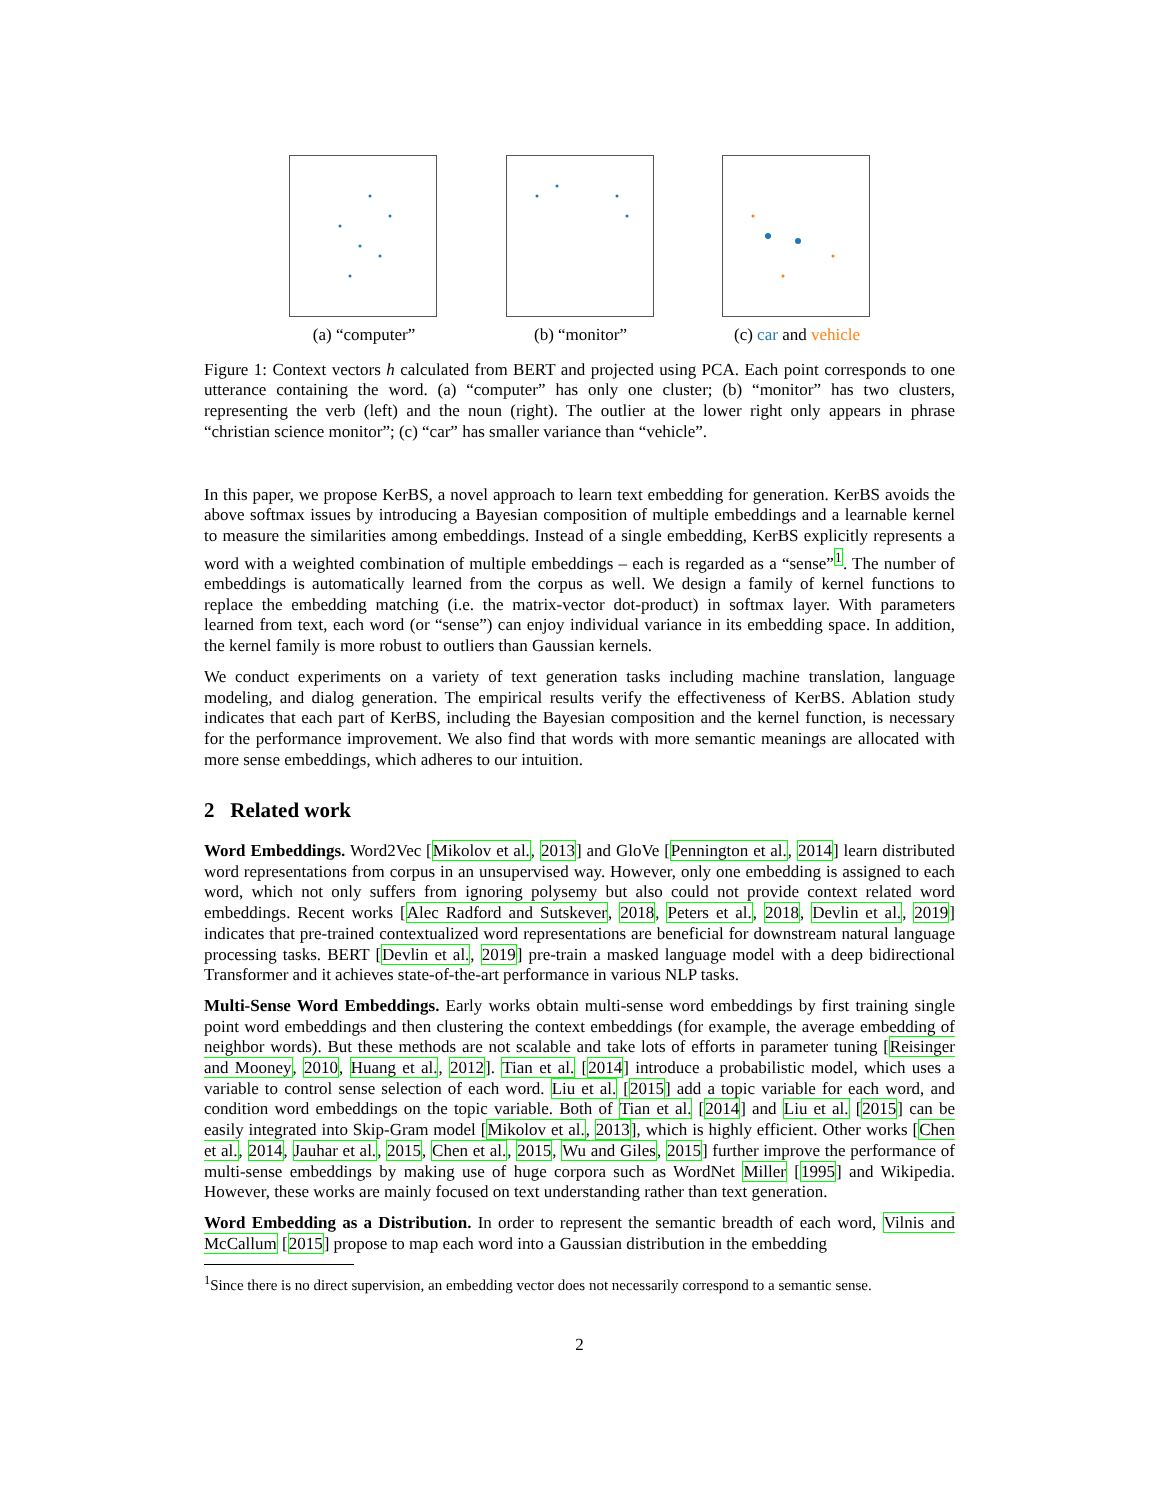(a) “computer” (b) “monitor” (c) car and vehicle
Figure 1: Context vectors h calculated from BERT and projected using PCA. Each point corresponds to one utterance containing the word. (a) “computer” has only one cluster; (b) “monitor” has two clusters, representing the verb (left) and the noun (right). The outlier at the lower right only appears in phrase “christian science monitor”; (c) “car” has smaller variance than “vehicle”.
In this paper, we propose KerBS, a novel approach to learn text embedding for generation. KerBS avoids the above softmax issues by introducing a Bayesian composition of multiple embeddings and a learnable kernel to measure the similarities among embeddings. Instead of a single embedding, KerBS explicitly represents a word with a weighted combination of multiple embeddings – each is regarded as a “sense”<sup>1</sup>. The number of embeddings is automatically learned from the corpus as well. We design a family of kernel functions to replace the embedding matching (i.e. the matrix-vector dot-product) in softmax layer. With parameters learned from text, each word (or “sense”) can enjoy individual variance in its embedding space. In addition, the kernel family is more robust to outliers than Gaussian kernels.
We conduct experiments on a variety of text generation tasks including machine translation, language modeling, and dialog generation. The empirical results verify the effectiveness of KerBS. Ablation study indicates that each part of KerBS, including the Bayesian composition and the kernel function, is necessary for the performance improvement. We also find that words with more semantic meanings are allocated with more sense embeddings, which adheres to our intuition.
2 Related work
Word Embeddings. Word2Vec [Mikolov et al., 2013] and GloVe [Pennington et al., 2014] learn distributed word representations from corpus in an unsupervised way. However, only one embedding is assigned to each word, which not only suffers from ignoring polysemy but also could not provide context related word embeddings. Recent works [Alec Radford and Sutskever, 2018, Peters et al., 2018, Devlin et al., 2019] indicates that pre-trained contextualized word representations are beneficial for downstream natural language processing tasks. BERT [Devlin et al., 2019] pre-train a masked language model with a deep bidirectional Transformer and it achieves state-of-the-art performance in various NLP tasks.
Multi-Sense Word Embeddings. Early works obtain multi-sense word embeddings by first training single point word embeddings and then clustering the context embeddings (for example, the average embedding of neighbor words). But these methods are not scalable and take lots of efforts in parameter tuning [Reisinger and Mooney, 2010, Huang et al., 2012]. Tian et al. [2014] introduce a probabilistic model, which uses a variable to control sense selection of each word. Liu et al. [2015] add a topic variable for each word, and condition word embeddings on the topic variable. Both of Tian et al. [2014] and Liu et al. [2015] can be easily integrated into Skip-Gram model [Mikolov et al., 2013], which is highly efficient. Other works [Chen et al., 2014, Jauhar et al., 2015, Chen et al., 2015, Wu and Giles, 2015] further improve the performance of multi-sense embeddings by making use of huge corpora such as WordNet Miller [1995] and Wikipedia. However, these works are mainly focused on text understanding rather than text generation.
Word Embedding as a Distribution. In order to represent the semantic breadth of each word, Vilnis and McCallum [2015] propose to map each word into a Gaussian distribution in the embedding
<sup>1</sup> Since there is no direct supervision, an embedding vector does not necessarily correspond to a semantic sense.
2